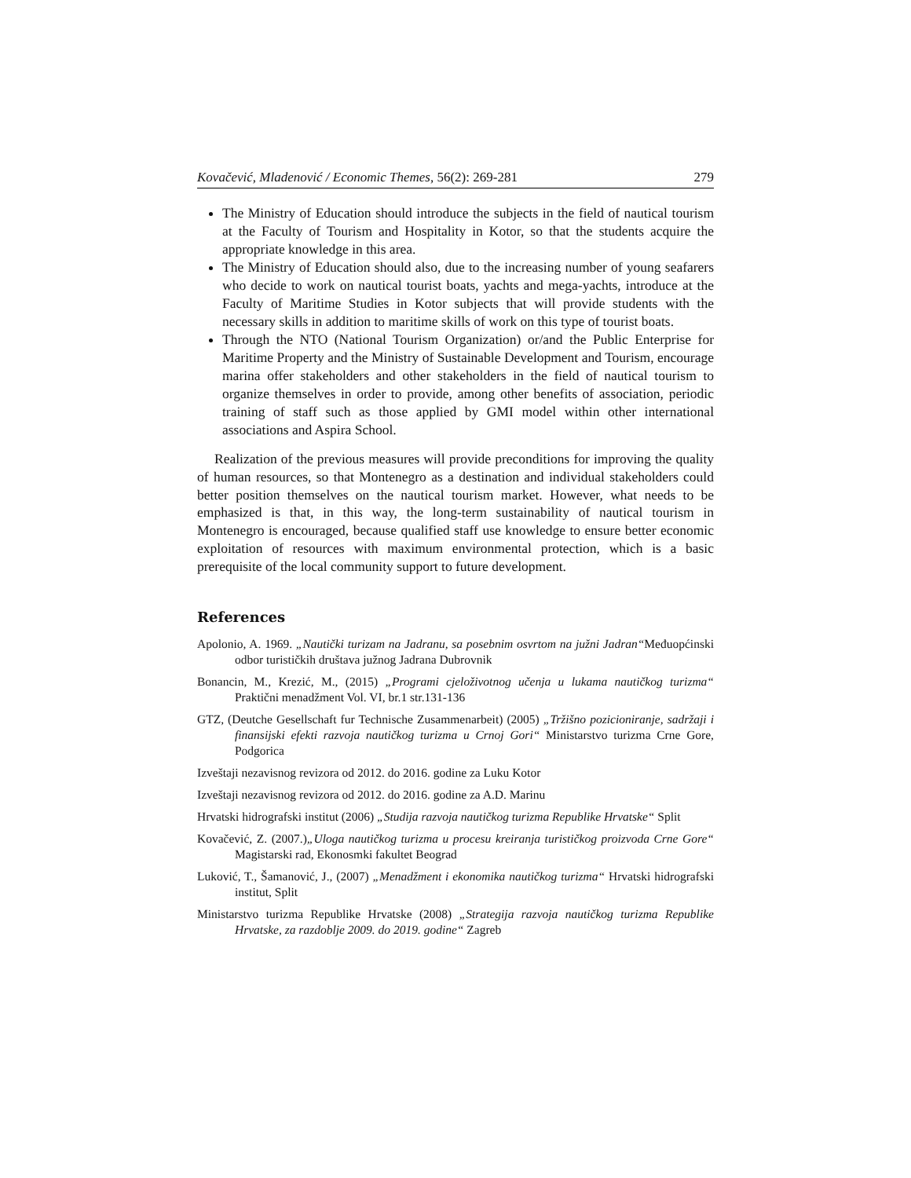Kovačević, Mladenović / Economic Themes, 56(2): 269-281 279
The Ministry of Education should introduce the subjects in the field of nautical tourism at the Faculty of Tourism and Hospitality in Kotor, so that the students acquire the appropriate knowledge in this area.
The Ministry of Education should also, due to the increasing number of young seafarers who decide to work on nautical tourist boats, yachts and mega-yachts, introduce at the Faculty of Maritime Studies in Kotor subjects that will provide students with the necessary skills in addition to maritime skills of work on this type of tourist boats.
Through the NTO (National Tourism Organization) or/and the Public Enterprise for Maritime Property and the Ministry of Sustainable Development and Tourism, encourage marina offer stakeholders and other stakeholders in the field of nautical tourism to organize themselves in order to provide, among other benefits of association, periodic training of staff such as those applied by GMI model within other international associations and Aspira School.
Realization of the previous measures will provide preconditions for improving the quality of human resources, so that Montenegro as a destination and individual stakeholders could better position themselves on the nautical tourism market. However, what needs to be emphasized is that, in this way, the long-term sustainability of nautical tourism in Montenegro is encouraged, because qualified staff use knowledge to ensure better economic exploitation of resources with maximum environmental protection, which is a basic prerequisite of the local community support to future development.
References
Apolonio, A. 1969. „Nautički turizam na Jadranu, sa posebnim osvrtom na južni Jadran“Međuopćinski odbor turističkih društava južnog Jadrana Dubrovnik
Bonancin, M., Krezić, M., (2015) „Programi cjeloživotnog učenja u lukama nautičkog turizma“ Praktični menadžment Vol. VI, br.1 str.131-136
GTZ, (Deutche Gesellschaft fur Technische Zusammenarbeit) (2005) „Tržišno pozicioniranje, sadržaji i finansijski efekti razvoja nautičkog turizma u Crnoj Gori“ Ministarstvo turizma Crne Gore, Podgorica
Izveštaji nezavisnog revizora od 2012. do 2016. godine za Luku Kotor
Izveštaji nezavisnog revizora od 2012. do 2016. godine za A.D. Marinu
Hrvatski hidrografski institut (2006) „Studija razvoja nautičkog turizma Republike Hrvatske“ Split
Kovačević, Z. (2007.)„Uloga nautičkog turizma u procesu kreiranja turističkog proizvoda Crne Gore“ Magistarski rad, Ekonosmki fakultet Beograd
Luković, T., Šamanović, J., (2007) „Menadžment i ekonomika nautičkog turizma“ Hrvatski hidrografski institut, Split
Ministarstvo turizma Republike Hrvatske (2008) „Strategija razvoja nautičkog turizma Republike Hrvatske, za razdoblje 2009. do 2019. godine“ Zagreb